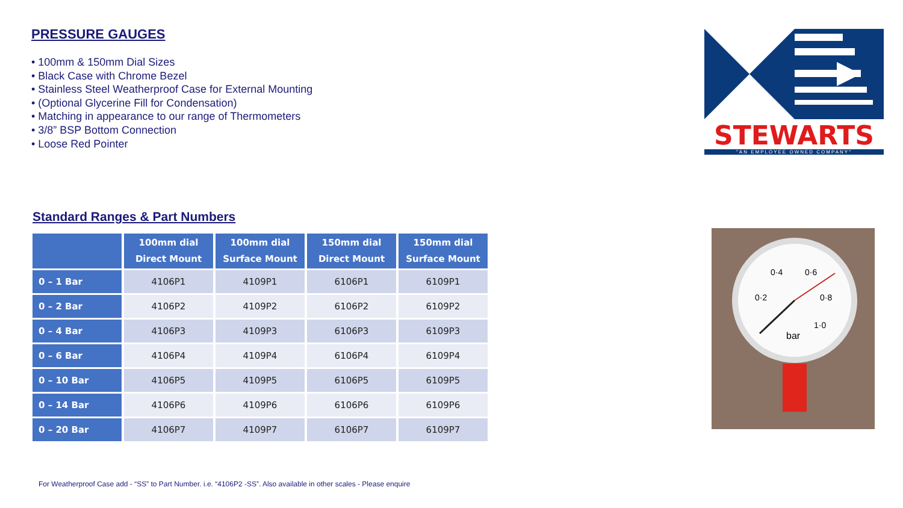PRESSURE GAUGES
• 100mm & 150mm Dial Sizes
• Black Case with Chrome Bezel
• Stainless Steel Weatherproof Case for External Mounting
• (Optional Glycerine Fill for Condensation)
• Matching in appearance to our range of Thermometers
• 3/8” BSP Bottom Connection
• Loose Red Pointer
Standard Ranges & Part Numbers
| | 100mm dial Direct Mount | 100mm dial Surface Mount | 150mm dial Direct Mount | 150mm dial Surface Mount |
| --- | --- | --- | --- | --- |
| 0 – 1 Bar | 4106P1 | 4109P1 | 6106P1 | 6109P1 |
| 0 – 2 Bar | 4106P2 | 4109P2 | 6106P2 | 6109P2 |
| 0 – 4 Bar | 4106P3 | 4109P3 | 6106P3 | 6109P3 |
| 0 – 6 Bar | 4106P4 | 4109P4 | 6106P4 | 6109P4 |
| 0 – 10 Bar | 4106P5 | 4109P5 | 6106P5 | 6109P5 |
| 0 – 14 Bar | 4106P6 | 4109P6 | 6106P6 | 6109P6 |
| 0 – 20 Bar | 4106P7 | 4109P7 | 6106P7 | 6109P7 |
For Weatherproof Case add - “SS” to Part Number. i.e. “4106P2 -SS”. Also available in other scales - Please enquire
STEWARTS
"AN EMPLOYEE OWNED COMPANY"
0·4
0·6
0·2
0·8
1·0
bar